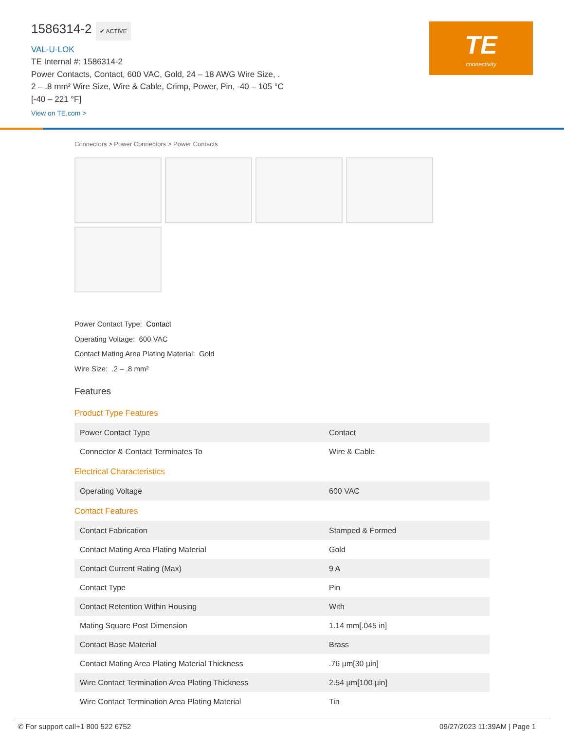1586314-2
✔ ACTIVE
VAL-U-LOK
TE Internal #: 1586314-2
Power Contacts, Contact, 600 VAC, Gold, 24 – 18 AWG Wire Size, .
2 – .8 mm² Wire Size, Wire & Cable, Crimp, Power, Pin, -40 – 105 °C
[-40 – 221 °F]
View on TE.com >
TE
connectivity
Connectors > Power Connectors > Power Contacts
Power Contact Type: Contact
Operating Voltage: 600 VAC
Contact Mating Area Plating Material: Gold
Wire Size: .2 – .8 mm²
Features
Product Type Features
| Power Contact Type | Contact |
| Connector & Contact Terminates To | Wire & Cable |
Electrical Characteristics
| Operating Voltage | 600 VAC |
Contact Features
| Contact Fabrication | Stamped & Formed |
| Contact Mating Area Plating Material | Gold |
| Contact Current Rating (Max) | 9 A |
| Contact Type | Pin |
| Contact Retention Within Housing | With |
| Mating Square Post Dimension | 1.14 mm[.045 in] |
| Contact Base Material | Brass |
| Contact Mating Area Plating Material Thickness | .76 µm[30 µin] |
| Wire Contact Termination Area Plating Thickness | 2.54 µm[100 µin] |
| Wire Contact Termination Area Plating Material | Tin |
✆ For support call+1 800 522 6752 09/27/2023 11:39AM | Page 1